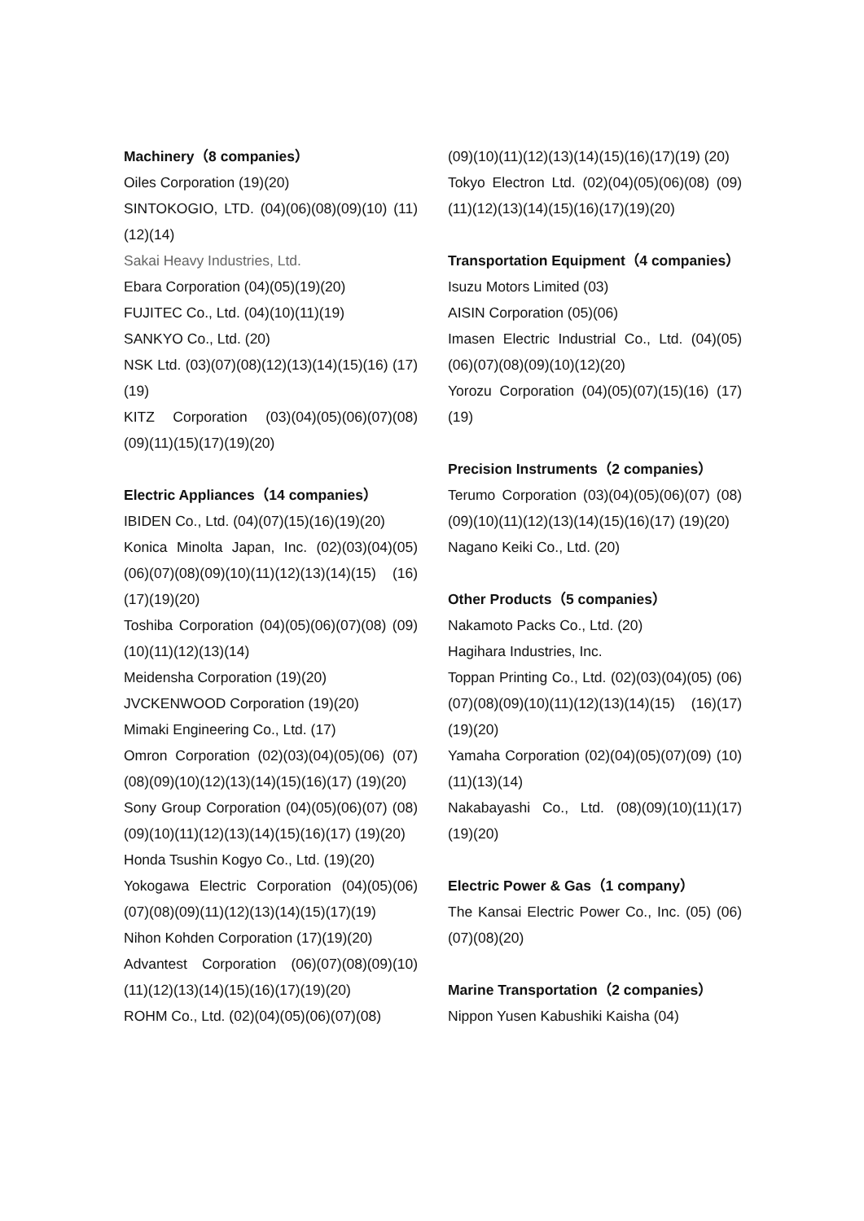Machinery（8 companies）
Oiles Corporation (19)(20)
SINTOKOGIO, LTD. (04)(06)(08)(09)(10) (11)(12)(14)
Sakai Heavy Industries, Ltd.
Ebara Corporation (04)(05)(19)(20)
FUJITEC Co., Ltd. (04)(10)(11)(19)
SANKYO Co., Ltd. (20)
NSK Ltd. (03)(07)(08)(12)(13)(14)(15)(16) (17)(19)
KITZ Corporation (03)(04)(05)(06)(07)(08) (09)(11)(15)(17)(19)(20)
Electric Appliances（14 companies）
IBIDEN Co., Ltd. (04)(07)(15)(16)(19)(20)
Konica Minolta Japan, Inc. (02)(03)(04)(05) (06)(07)(08)(09)(10)(11)(12)(13)(14)(15) (16)(17)(19)(20)
Toshiba Corporation (04)(05)(06)(07)(08) (09)(10)(11)(12)(13)(14)
Meidensha Corporation (19)(20)
JVCKENWOOD Corporation (19)(20)
Mimaki Engineering Co., Ltd. (17)
Omron Corporation (02)(03)(04)(05)(06) (07)(08)(09)(10)(12)(13)(14)(15)(16)(17) (19)(20)
Sony Group Corporation (04)(05)(06)(07) (08)(09)(10)(11)(12)(13)(14)(15)(16)(17) (19)(20)
Honda Tsushin Kogyo Co., Ltd. (19)(20)
Yokogawa Electric Corporation (04)(05)(06) (07)(08)(09)(11)(12)(13)(14)(15)(17)(19)
Nihon Kohden Corporation (17)(19)(20)
Advantest Corporation (06)(07)(08)(09)(10) (11)(12)(13)(14)(15)(16)(17)(19)(20)
ROHM Co., Ltd. (02)(04)(05)(06)(07)(08)
(09)(10)(11)(12)(13)(14)(15)(16)(17)(19) (20)
Tokyo Electron Ltd. (02)(04)(05)(06)(08) (09)(11)(12)(13)(14)(15)(16)(17)(19)(20)
Transportation Equipment（4 companies）
Isuzu Motors Limited (03)
AISIN Corporation (05)(06)
Imasen Electric Industrial Co., Ltd. (04)(05) (06)(07)(08)(09)(10)(12)(20)
Yorozu Corporation (04)(05)(07)(15)(16) (17)(19)
Precision Instruments（2 companies）
Terumo Corporation (03)(04)(05)(06)(07) (08)(09)(10)(11)(12)(13)(14)(15)(16)(17) (19)(20)
Nagano Keiki Co., Ltd. (20)
Other Products（5 companies）
Nakamoto Packs Co., Ltd. (20)
Hagihara Industries, Inc.
Toppan Printing Co., Ltd. (02)(03)(04)(05) (06)(07)(08)(09)(10)(11)(12)(13)(14)(15) (16)(17)(19)(20)
Yamaha Corporation (02)(04)(05)(07)(09) (10)(11)(13)(14)
Nakabayashi Co., Ltd. (08)(09)(10)(11)(17) (19)(20)
Electric Power & Gas（1 company）
The Kansai Electric Power Co., Inc. (05) (06)(07)(08)(20)
Marine Transportation（2 companies）
Nippon Yusen Kabushiki Kaisha (04)